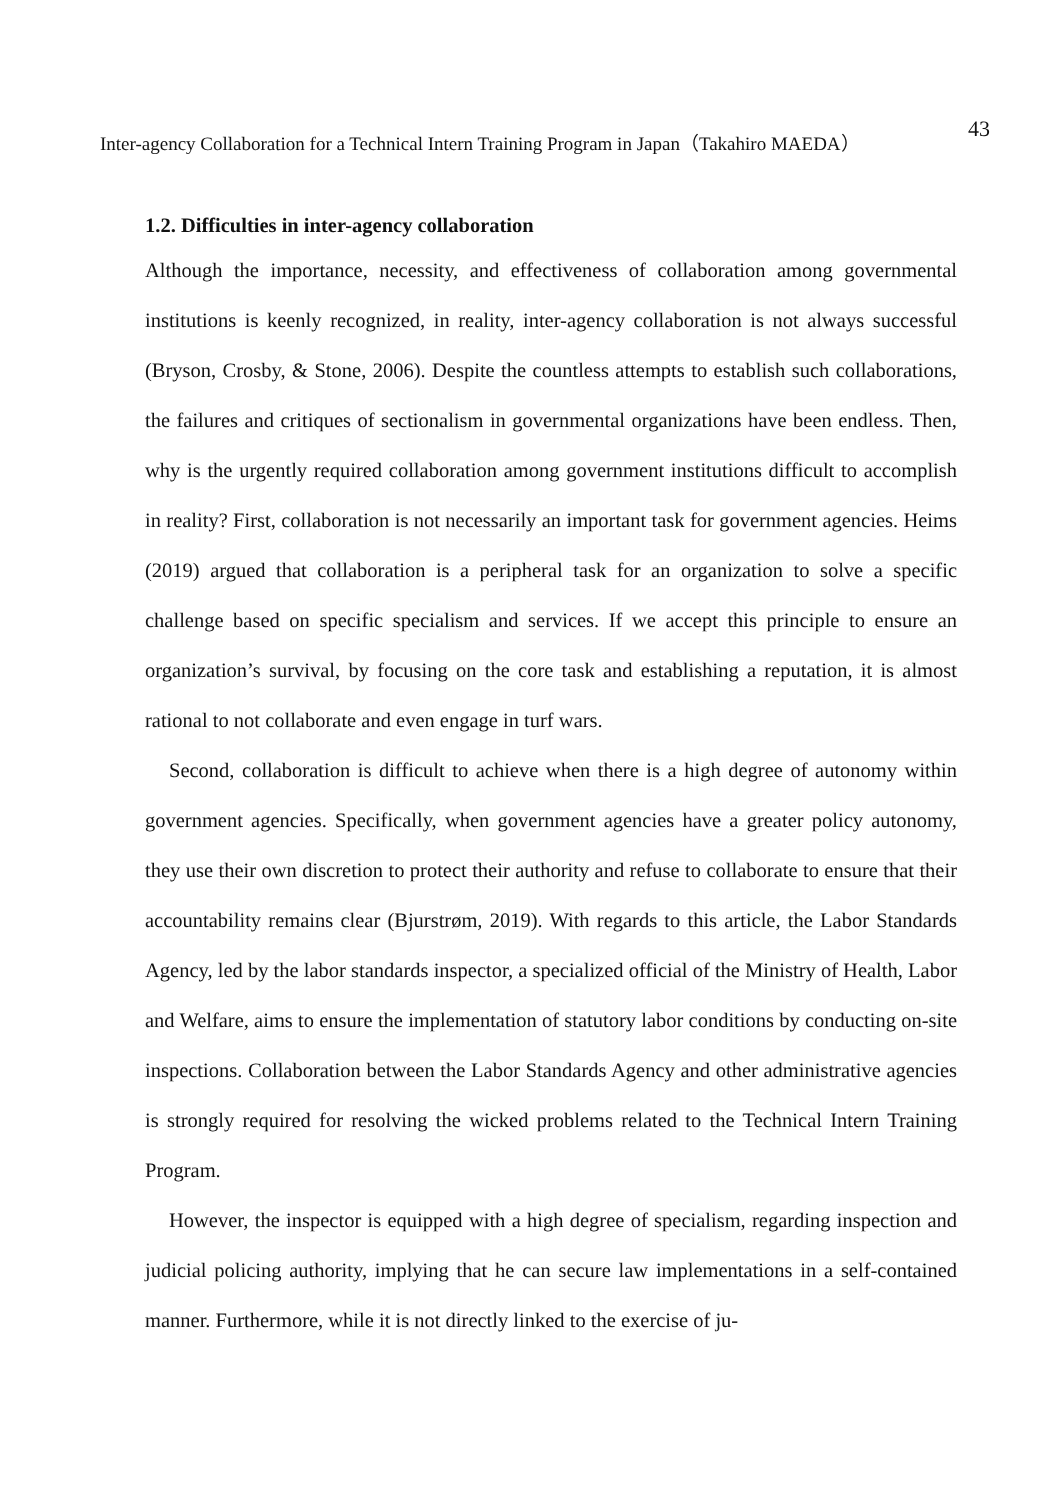Inter-agency Collaboration for a Technical Intern Training Program in Japan（Takahiro MAEDA） 43
1.2. Difficulties in inter-agency collaboration
Although the importance, necessity, and effectiveness of collaboration among governmental institutions is keenly recognized, in reality, inter-agency collaboration is not always successful (Bryson, Crosby, & Stone, 2006). Despite the countless attempts to establish such collaborations, the failures and critiques of sectionalism in governmental organizations have been endless. Then, why is the urgently required collaboration among government institutions difficult to accomplish in reality? First, collaboration is not necessarily an important task for government agencies. Heims (2019) argued that collaboration is a peripheral task for an organization to solve a specific challenge based on specific specialism and services. If we accept this principle to ensure an organization’s survival, by focusing on the core task and establishing a reputation, it is almost rational to not collaborate and even engage in turf wars.
Second, collaboration is difficult to achieve when there is a high degree of autonomy within government agencies. Specifically, when government agencies have a greater policy autonomy, they use their own discretion to protect their authority and refuse to collaborate to ensure that their accountability remains clear (Bjurstrøm, 2019). With regards to this article, the Labor Standards Agency, led by the labor standards inspector, a specialized official of the Ministry of Health, Labor and Welfare, aims to ensure the implementation of statutory labor conditions by conducting on-site inspections. Collaboration between the Labor Standards Agency and other administrative agencies is strongly required for resolving the wicked problems related to the Technical Intern Training Program.
However, the inspector is equipped with a high degree of specialism, regarding inspection and judicial policing authority, implying that he can secure law implementations in a self-contained manner. Furthermore, while it is not directly linked to the exercise of ju-